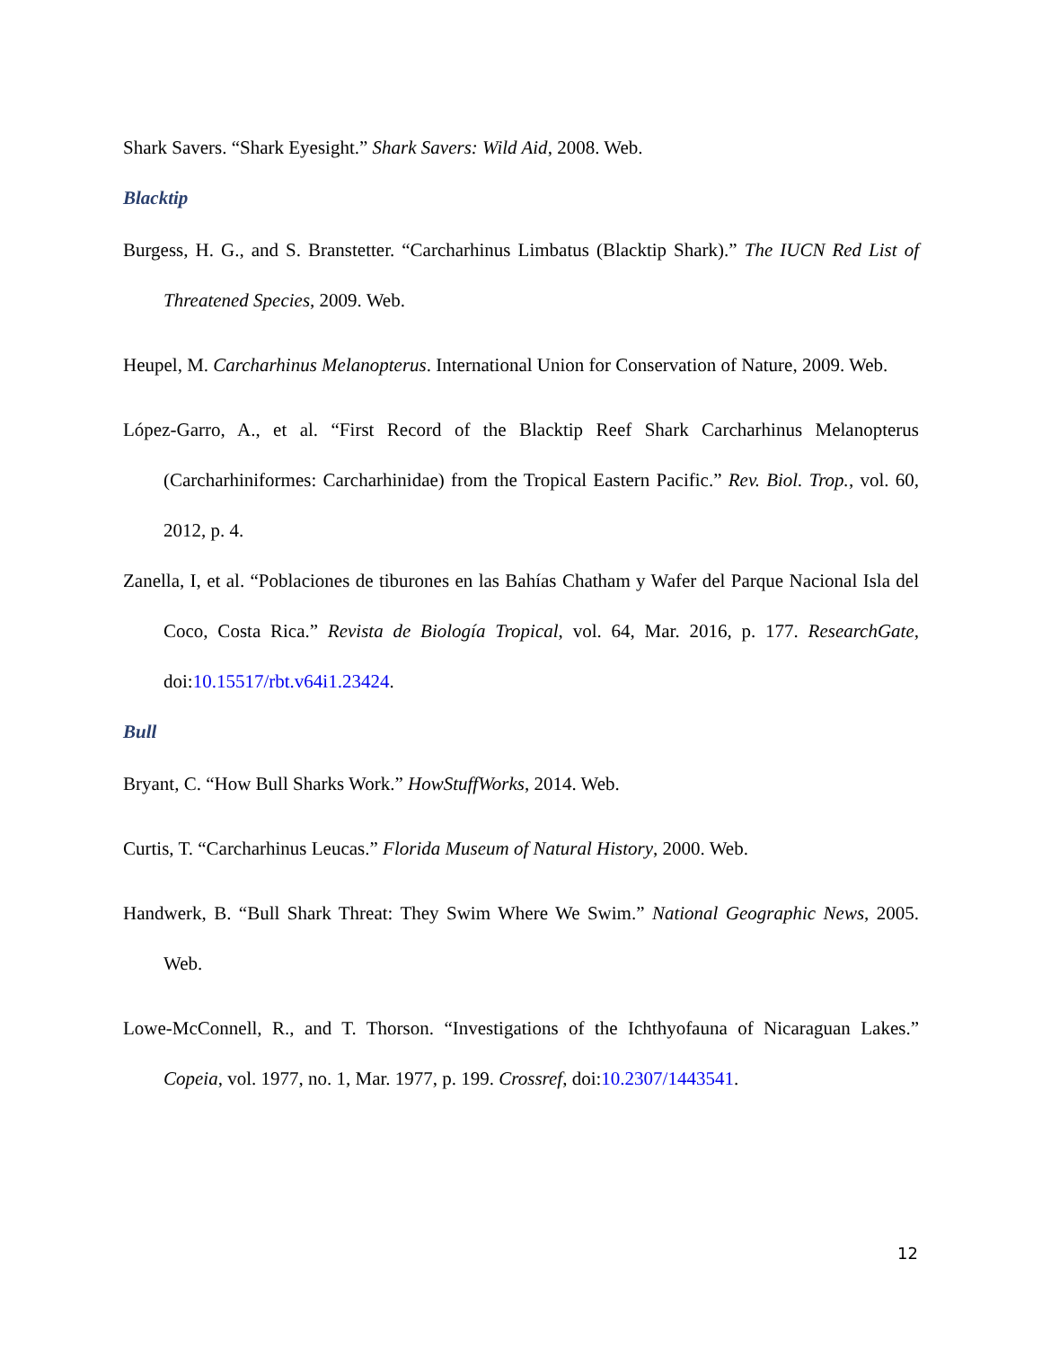Shark Savers. “Shark Eyesight.” Shark Savers: Wild Aid, 2008. Web.
Blacktip
Burgess, H. G., and S. Branstetter. “Carcharhinus Limbatus (Blacktip Shark).” The IUCN Red List of Threatened Species, 2009. Web.
Heupel, M. Carcharhinus Melanopterus. International Union for Conservation of Nature, 2009. Web.
López-Garro, A., et al. “First Record of the Blacktip Reef Shark Carcharhinus Melanopterus (Carcharhiniformes: Carcharhinidae) from the Tropical Eastern Pacific.” Rev. Biol. Trop., vol. 60, 2012, p. 4.
Zanella, I, et al. “Poblaciones de tiburones en las Bahías Chatham y Wafer del Parque Nacional Isla del Coco, Costa Rica.” Revista de Biología Tropical, vol. 64, Mar. 2016, p. 177. ResearchGate, doi:10.15517/rbt.v64i1.23424.
Bull
Bryant, C. “How Bull Sharks Work.” HowStuffWorks, 2014. Web.
Curtis, T. “Carcharhinus Leucas.” Florida Museum of Natural History, 2000. Web.
Handwerk, B. “Bull Shark Threat: They Swim Where We Swim.” National Geographic News, 2005. Web.
Lowe-McConnell, R., and T. Thorson. “Investigations of the Ichthyofauna of Nicaraguan Lakes.” Copeia, vol. 1977, no. 1, Mar. 1977, p. 199. Crossref, doi:10.2307/1443541.
12